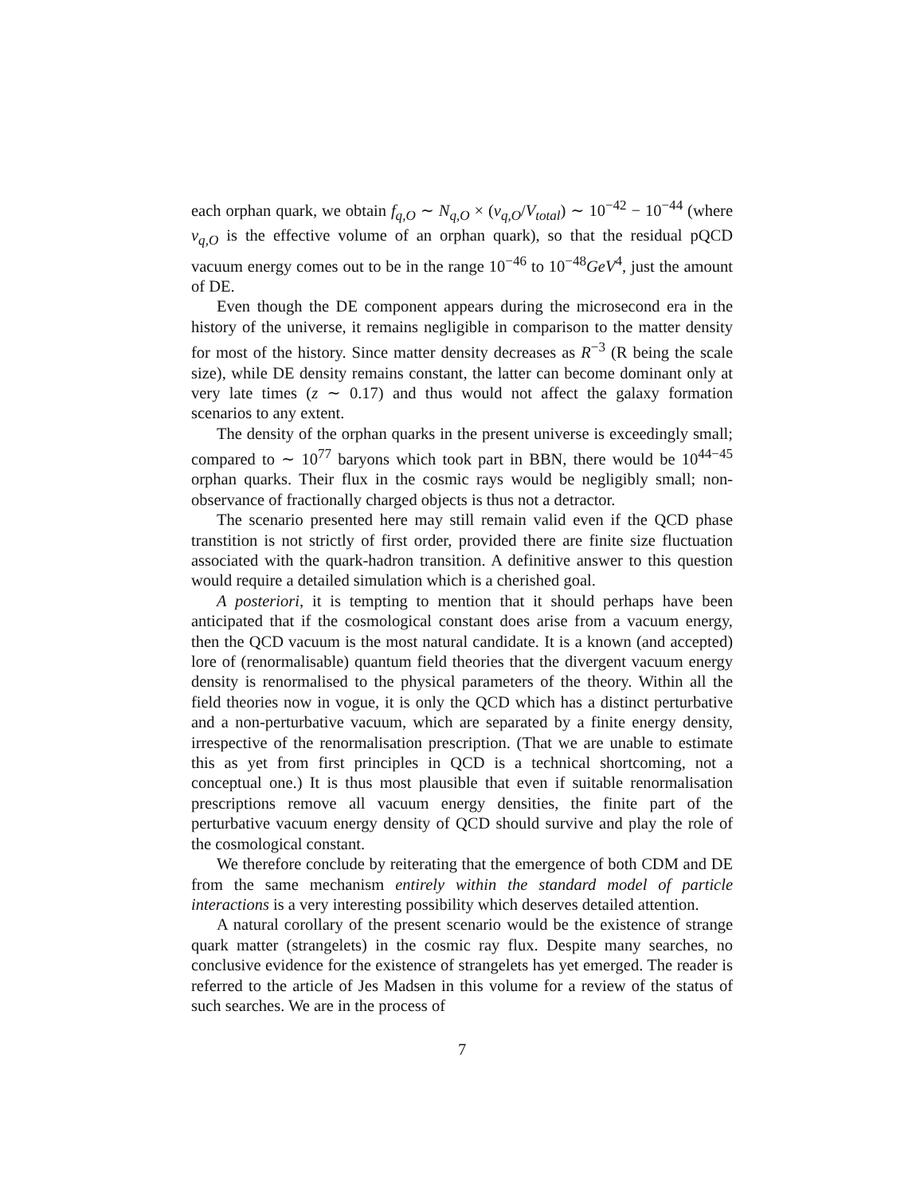each orphan quark, we obtain f<sub>q,O</sub> ∼ N<sub>q,O</sub> × (v<sub>q,O</sub>/V<sub>total</sub>) ∼ 10<sup>−42</sup> − 10<sup>−44</sup> (where v<sub>q,O</sub> is the effective volume of an orphan quark), so that the residual pQCD vacuum energy comes out to be in the range 10<sup>−46</sup> to 10<sup>−48</sup>GeV<sup>4</sup>, just the amount of DE.
Even though the DE component appears during the microsecond era in the history of the universe, it remains negligible in comparison to the matter density for most of the history. Since matter density decreases as R<sup>−3</sup> (R being the scale size), while DE density remains constant, the latter can become dominant only at very late times (z ∼ 0.17) and thus would not affect the galaxy formation scenarios to any extent.
The density of the orphan quarks in the present universe is exceedingly small; compared to ∼ 10<sup>77</sup> baryons which took part in BBN, there would be 10<sup>44−45</sup> orphan quarks. Their flux in the cosmic rays would be negligibly small; non-observance of fractionally charged objects is thus not a detractor.
The scenario presented here may still remain valid even if the QCD phase transtition is not strictly of first order, provided there are finite size fluctuation associated with the quark-hadron transition. A definitive answer to this question would require a detailed simulation which is a cherished goal.
A posteriori, it is tempting to mention that it should perhaps have been anticipated that if the cosmological constant does arise from a vacuum energy, then the QCD vacuum is the most natural candidate. It is a known (and accepted) lore of (renormalisable) quantum field theories that the divergent vacuum energy density is renormalised to the physical parameters of the theory. Within all the field theories now in vogue, it is only the QCD which has a distinct perturbative and a non-perturbative vacuum, which are separated by a finite energy density, irrespective of the renormalisation prescription. (That we are unable to estimate this as yet from first principles in QCD is a technical shortcoming, not a conceptual one.) It is thus most plausible that even if suitable renormalisation prescriptions remove all vacuum energy densities, the finite part of the perturbative vacuum energy density of QCD should survive and play the role of the cosmological constant.
We therefore conclude by reiterating that the emergence of both CDM and DE from the same mechanism entirely within the standard model of particle interactions is a very interesting possibility which deserves detailed attention.
A natural corollary of the present scenario would be the existence of strange quark matter (strangelets) in the cosmic ray flux. Despite many searches, no conclusive evidence for the existence of strangelets has yet emerged. The reader is referred to the article of Jes Madsen in this volume for a review of the status of such searches. We are in the process of
7